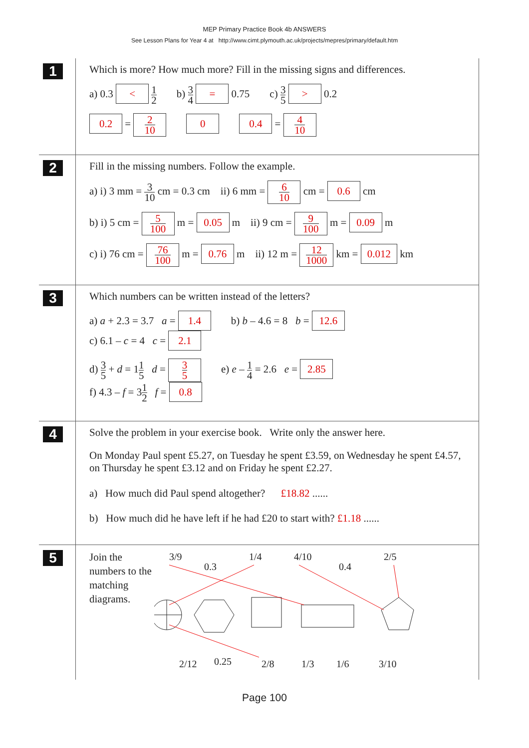MEP Primary Practice Book 4b ANSWERS
See Lesson Plans for Year 4 at http://www.cimt.plymouth.ac.uk/projects/mepres/primary/default.htm
1
Which is more? How much more? Fill in the missing signs and differences.
a) 0.3 < 1 2 b) 3 4 = 0.75 c) 3 5 > 0.2
0.2 = 2 10 0 0.4 = 4 10
2
Fill in the missing numbers. Follow the example.
a) i) 3 mm = 3 10 cm = 0.3 cm ii) 6 mm = 6 10 cm = 0.6 cm
b) i) 5 cm = 5 100 m = 0.05 m ii) 9 cm = 9 100 m = 0.09 m
c) i) 76 cm = 76 100 m = 0.76 m ii) 12 m = 12 1000 km = 0.012 km
3
Which numbers can be written instead of the letters?
a) a + 2.3 = 3.7 a = 1.4 b) b – 4.6 = 8 b = 12.6 c) 6.1 – c = 4 c = 2.1
d) 3 5 + d = 11 5 d = 3 5 e) e – 1 4 = 2.6 e = 2.85 f) 4.3 – f = 31 2 f = 0.8
4
Solve the problem in your exercise book. Write only the answer here.
On Monday Paul spent £5.27, on Tuesday he spent £3.59, on Wednesday he spent £4.57, on Thursday he spent £3.12 and on Friday he spent £2.27.
a) How much did Paul spend altogether? £18.82 ......
b) How much did he have left if he had £20 to start with? £1.18 ......
5
Join the numbers to the matching diagrams.
3/9
0.3
1/4
4/10
0.4
2/5
2/12
0.25
2/8
1/3
1/6
3/10
Page 100